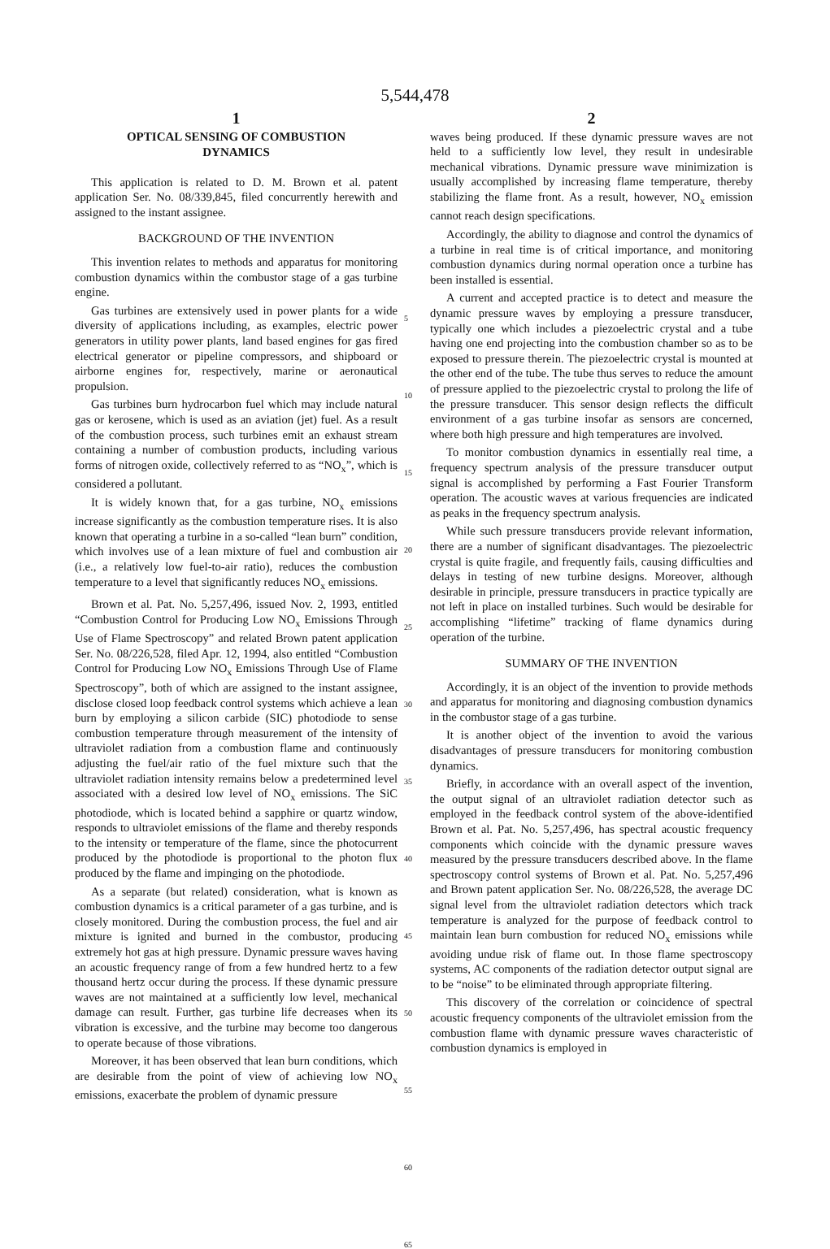5,544,478
1
OPTICAL SENSING OF COMBUSTION
DYNAMICS
This application is related to D. M. Brown et al. patent application Ser. No. 08/339,845, filed concurrently herewith and assigned to the instant assignee.
BACKGROUND OF THE INVENTION
This invention relates to methods and apparatus for monitoring combustion dynamics within the combustor stage of a gas turbine engine.
Gas turbines are extensively used in power plants for a wide diversity of applications including, as examples, electric power generators in utility power plants, land based engines for gas fired electrical generator or pipeline compressors, and shipboard or airborne engines for, respectively, marine or aeronautical propulsion.
Gas turbines burn hydrocarbon fuel which may include natural gas or kerosene, which is used as an aviation (jet) fuel. As a result of the combustion process, such turbines emit an exhaust stream containing a number of combustion products, including various forms of nitrogen oxide, collectively referred to as “NO<sub>x</sub>”, which is considered a pollutant.
It is widely known that, for a gas turbine, NO<sub>x</sub> emissions increase significantly as the combustion temperature rises. It is also known that operating a turbine in a so-called “lean burn” condition, which involves use of a lean mixture of fuel and combustion air (i.e., a relatively low fuel-to-air ratio), reduces the combustion temperature to a level that significantly reduces NO<sub>x</sub> emissions.
Brown et al. Pat. No. 5,257,496, issued Nov. 2, 1993, entitled “Combustion Control for Producing Low NO<sub>x</sub> Emissions Through Use of Flame Spectroscopy” and related Brown patent application Ser. No. 08/226,528, filed Apr. 12, 1994, also entitled “Combustion Control for Producing Low NO<sub>x</sub> Emissions Through Use of Flame Spectroscopy”, both of which are assigned to the instant assignee, disclose closed loop feedback control systems which achieve a lean burn by employing a silicon carbide (SIC) photodiode to sense combustion temperature through measurement of the intensity of ultraviolet radiation from a combustion flame and continuously adjusting the fuel/air ratio of the fuel mixture such that the ultraviolet radiation intensity remains below a predetermined level associated with a desired low level of NO<sub>x</sub> emissions. The SiC photodiode, which is located behind a sapphire or quartz window, responds to ultraviolet emissions of the flame and thereby responds to the intensity or temperature of the flame, since the photocurrent produced by the photodiode is proportional to the photon flux produced by the flame and impinging on the photodiode.
As a separate (but related) consideration, what is known as combustion dynamics is a critical parameter of a gas turbine, and is closely monitored. During the combustion process, the fuel and air mixture is ignited and burned in the combustor, producing extremely hot gas at high pressure. Dynamic pressure waves having an acoustic frequency range of from a few hundred hertz to a few thousand hertz occur during the process. If these dynamic pressure waves are not maintained at a sufficiently low level, mechanical damage can result. Further, gas turbine life decreases when its vibration is excessive, and the turbine may become too dangerous to operate because of those vibrations.
Moreover, it has been observed that lean burn conditions, which are desirable from the point of view of achieving low NO<sub>x</sub> emissions, exacerbate the problem of dynamic pressure
5
10
15
20
25
30
35
40
45
50
55
60
65
2
waves being produced. If these dynamic pressure waves are not held to a sufficiently low level, they result in undesirable mechanical vibrations. Dynamic pressure wave minimization is usually accomplished by increasing flame temperature, thereby stabilizing the flame front. As a result, however, NO<sub>x</sub> emission cannot reach design specifications.
Accordingly, the ability to diagnose and control the dynamics of a turbine in real time is of critical importance, and monitoring combustion dynamics during normal operation once a turbine has been installed is essential.
A current and accepted practice is to detect and measure the dynamic pressure waves by employing a pressure transducer, typically one which includes a piezoelectric crystal and a tube having one end projecting into the combustion chamber so as to be exposed to pressure therein. The piezoelectric crystal is mounted at the other end of the tube. The tube thus serves to reduce the amount of pressure applied to the piezoelectric crystal to prolong the life of the pressure transducer. This sensor design reflects the difficult environment of a gas turbine insofar as sensors are concerned, where both high pressure and high temperatures are involved.
To monitor combustion dynamics in essentially real time, a frequency spectrum analysis of the pressure transducer output signal is accomplished by performing a Fast Fourier Transform operation. The acoustic waves at various frequencies are indicated as peaks in the frequency spectrum analysis.
While such pressure transducers provide relevant information, there are a number of significant disadvantages. The piezoelectric crystal is quite fragile, and frequently fails, causing difficulties and delays in testing of new turbine designs. Moreover, although desirable in principle, pressure transducers in practice typically are not left in place on installed turbines. Such would be desirable for accomplishing “lifetime” tracking of flame dynamics during operation of the turbine.
SUMMARY OF THE INVENTION
Accordingly, it is an object of the invention to provide methods and apparatus for monitoring and diagnosing combustion dynamics in the combustor stage of a gas turbine.
It is another object of the invention to avoid the various disadvantages of pressure transducers for monitoring combustion dynamics.
Briefly, in accordance with an overall aspect of the invention, the output signal of an ultraviolet radiation detector such as employed in the feedback control system of the above-identified Brown et al. Pat. No. 5,257,496, has spectral acoustic frequency components which coincide with the dynamic pressure waves measured by the pressure transducers described above. In the flame spectroscopy control systems of Brown et al. Pat. No. 5,257,496 and Brown patent application Ser. No. 08/226,528, the average DC signal level from the ultraviolet radiation detectors which track temperature is analyzed for the purpose of feedback control to maintain lean burn combustion for reduced NO<sub>x</sub> emissions while avoiding undue risk of flame out. In those flame spectroscopy systems, AC components of the radiation detector output signal are to be “noise” to be eliminated through appropriate filtering.
This discovery of the correlation or coincidence of spectral acoustic frequency components of the ultraviolet emission from the combustion flame with dynamic pressure waves characteristic of combustion dynamics is employed in